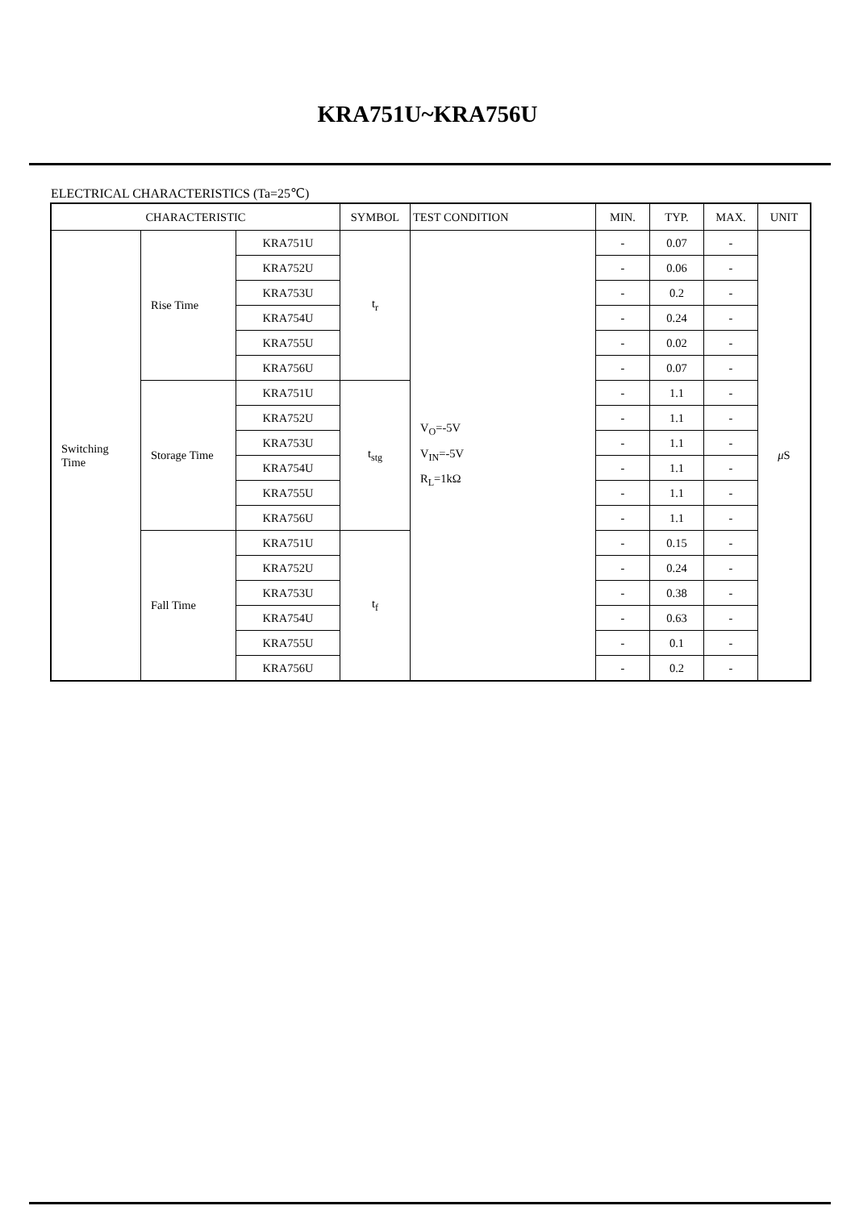KRA751U~KRA756U
ELECTRICAL CHARACTERISTICS (Ta=25℃)
| CHARACTERISTIC | | | SYMBOL | TEST CONDITION | MIN. | TYP. | MAX. | UNIT |
| --- | --- | --- | --- | --- | --- | --- | --- | --- |
| Switching Time | Rise Time | KRA751U | t<sub>r</sub> | V<sub>O</sub>=-5V V<sub>IN</sub>=-5V R<sub>L</sub>=1kΩ | - | 0.07 | - | μ S |
| | | KRA752U | | | - | 0.06 | - | |
| | | KRA753U | | | - | 0.2 | - | |
| | | KRA754U | | | - | 0.24 | - | |
| | | KRA755U | | | - | 0.02 | - | |
| | | KRA756U | | | - | 0.07 | - | |
| | Storage Time | KRA751U | t<sub>stg</sub> | | - | 1.1 | - | |
| | | KRA752U | | | - | 1.1 | - | |
| | | KRA753U | | | - | 1.1 | - | |
| | | KRA754U | | | - | 1.1 | - | |
| | | KRA755U | | | - | 1.1 | - | |
| | | KRA756U | | | - | 1.1 | - | |
| | Fall Time | KRA751U | t<sub>f</sub> | | - | 0.15 | - | |
| | | KRA752U | | | - | 0.24 | - | |
| | | KRA753U | | | - | 0.38 | - | |
| | | KRA754U | | | - | 0.63 | - | |
| | | KRA755U | | | - | 0.1 | - | |
| | | KRA756U | | | - | 0.2 | - | |